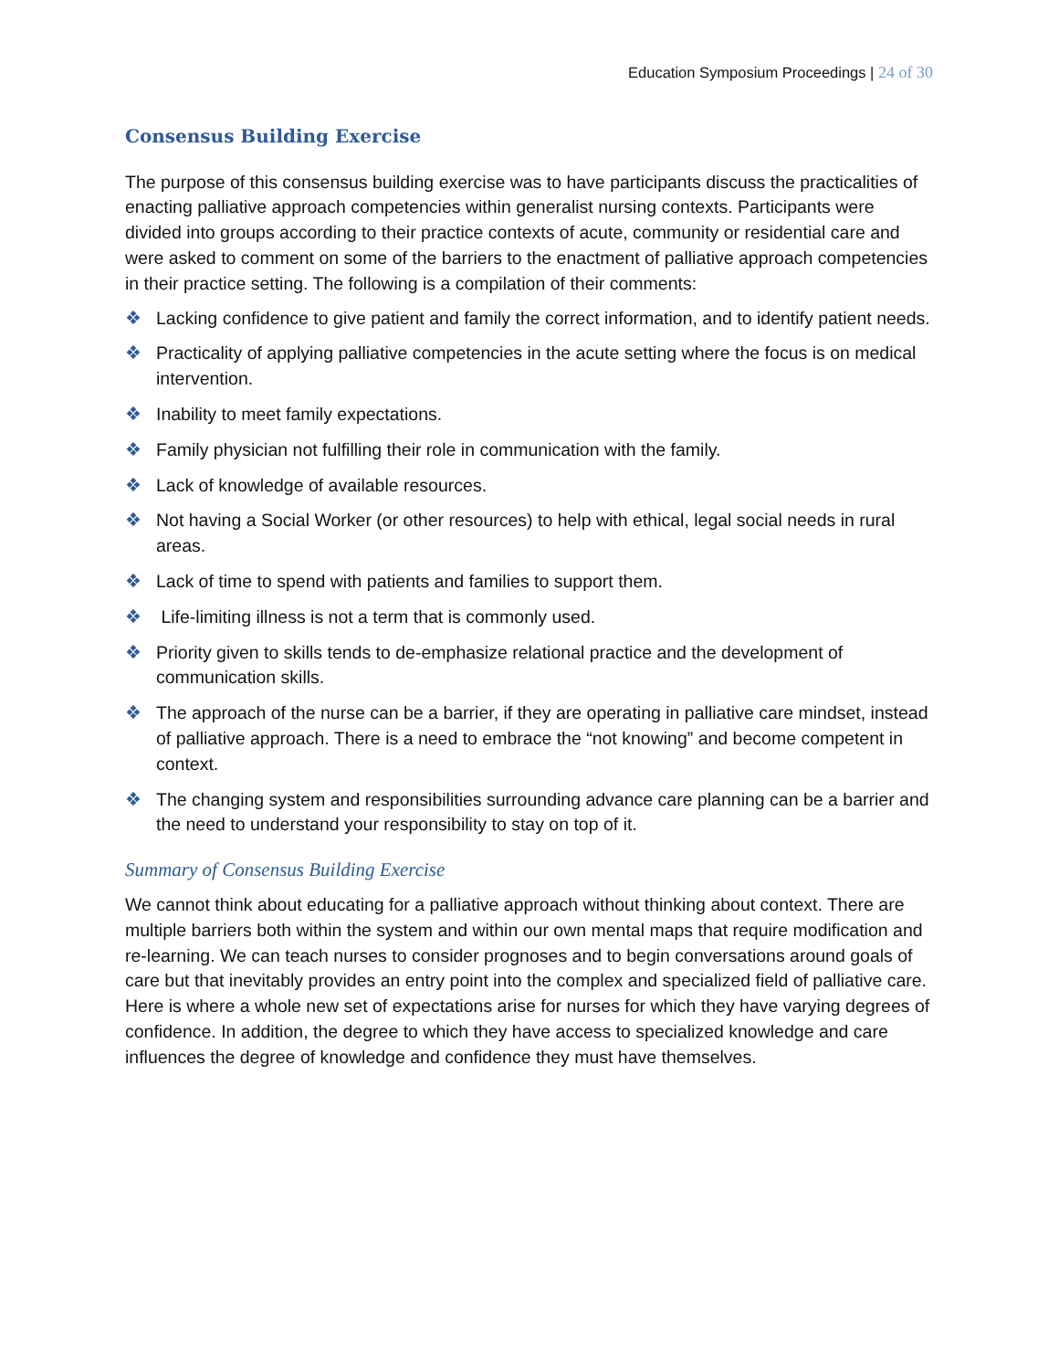Education Symposium Proceedings | 24 of 30
Consensus Building Exercise
The purpose of this consensus building exercise was to have participants discuss the practicalities of enacting palliative approach competencies within generalist nursing contexts. Participants were divided into groups according to their practice contexts of acute, community or residential care and were asked to comment on some of the barriers to the enactment of palliative approach competencies in their practice setting. The following is a compilation of their comments:
❖ Lacking confidence to give patient and family the correct information, and to identify patient needs.
❖ Practicality of applying palliative competencies in the acute setting where the focus is on medical intervention.
❖ Inability to meet family expectations.
❖ Family physician not fulfilling their role in communication with the family.
❖ Lack of knowledge of available resources.
❖ Not having a Social Worker (or other resources) to help with ethical, legal social needs in rural areas.
❖ Lack of time to spend with patients and families to support them.
❖ Life-limiting illness is not a term that is commonly used.
❖ Priority given to skills tends to de-emphasize relational practice and the development of communication skills.
❖ The approach of the nurse can be a barrier, if they are operating in palliative care mindset, instead of palliative approach. There is a need to embrace the “not knowing” and become competent in context.
❖ The changing system and responsibilities surrounding advance care planning can be a barrier and the need to understand your responsibility to stay on top of it.
Summary of Consensus Building Exercise
We cannot think about educating for a palliative approach without thinking about context. There are multiple barriers both within the system and within our own mental maps that require modification and re-learning. We can teach nurses to consider prognoses and to begin conversations around goals of care but that inevitably provides an entry point into the complex and specialized field of palliative care. Here is where a whole new set of expectations arise for nurses for which they have varying degrees of confidence. In addition, the degree to which they have access to specialized knowledge and care influences the degree of knowledge and confidence they must have themselves.